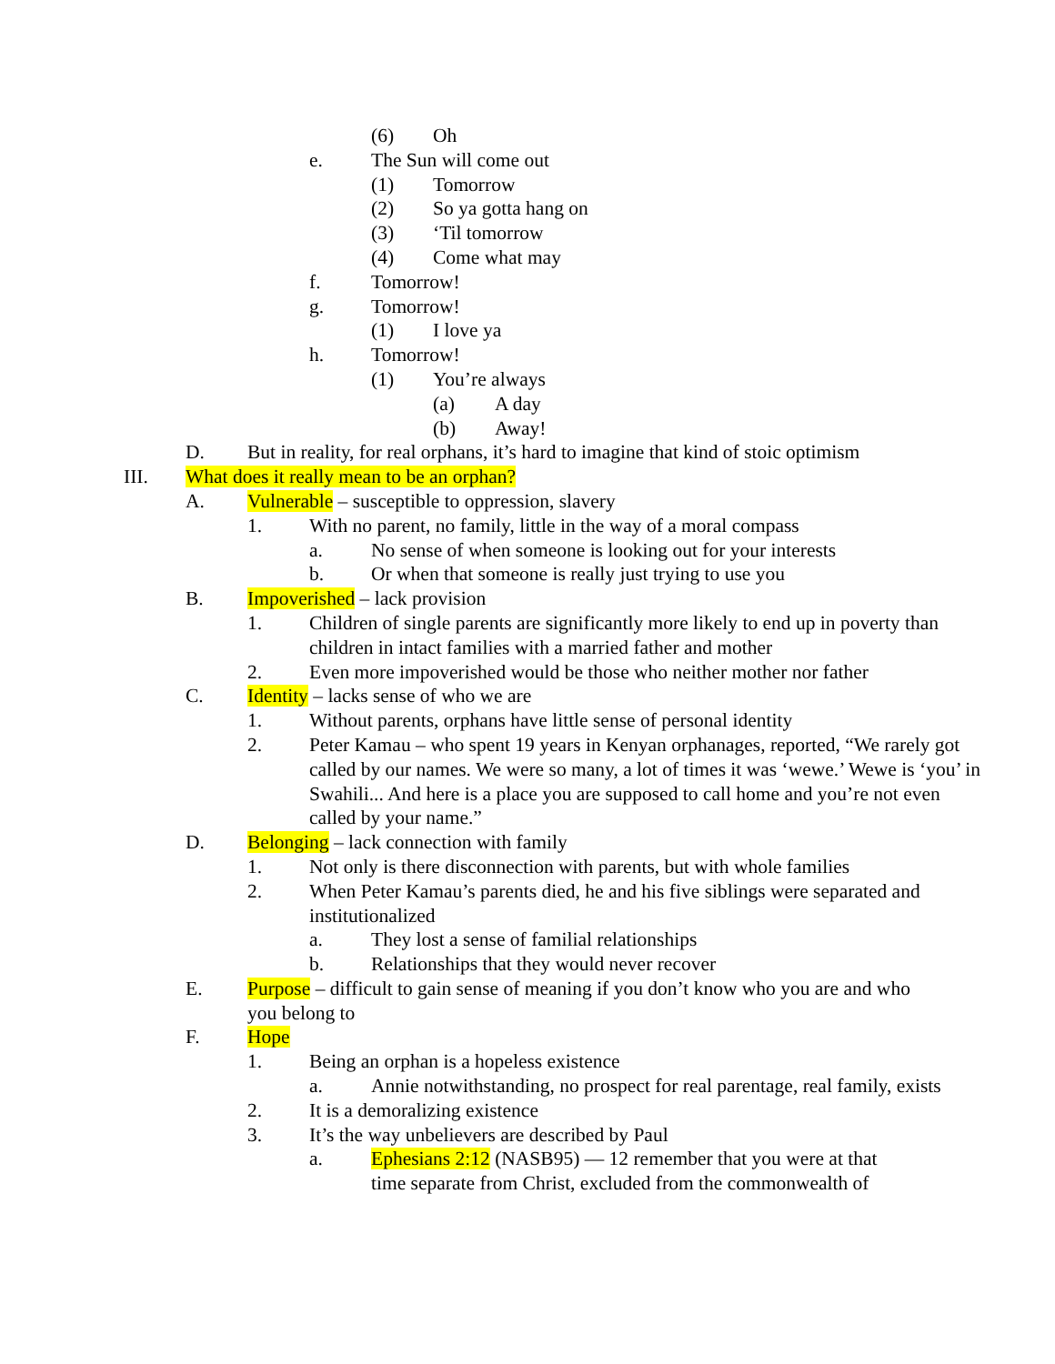(6) Oh
e. The Sun will come out
(1) Tomorrow
(2) So ya gotta hang on
(3) ‘Til tomorrow
(4) Come what may
f. Tomorrow!
g. Tomorrow!
(1) I love ya
h. Tomorrow!
(1) You’re always
(a) A day
(b) Away!
D. But in reality, for real orphans, it’s hard to imagine that kind of stoic optimism
III. What does it really mean to be an orphan?
A. Vulnerable – susceptible to oppression, slavery
1. With no parent, no family, little in the way of a moral compass
a. No sense of when someone is looking out for your interests
b. Or when that someone is really just trying to use you
B. Impoverished – lack provision
1. Children of single parents are significantly more likely to end up in poverty than children in intact families with a married father and mother
2. Even more impoverished would be those who neither mother nor father
C. Identity – lacks sense of who we are
1. Without parents, orphans have little sense of personal identity
2. Peter Kamau – who spent 19 years in Kenyan orphanages, reported, “We rarely got called by our names. We were so many, a lot of times it was ‘wewe.’ Wewe is ‘you’ in Swahili... And here is a place you are supposed to call home and you’re not even called by your name.”
D. Belonging – lack connection with family
1. Not only is there disconnection with parents, but with whole families
2. When Peter Kamau’s parents died, he and his five siblings were separated and institutionalized
a. They lost a sense of familial relationships
b. Relationships that they would never recover
E. Purpose – difficult to gain sense of meaning if you don’t know who you are and who you belong to
F. Hope
1. Being an orphan is a hopeless existence
a. Annie notwithstanding, no prospect for real parentage, real family, exists
2. It is a demoralizing existence
3. It’s the way unbelievers are described by Paul
a. Ephesians 2:12 (NASB95) — 12 remember that you were at that time separate from Christ, excluded from the commonwealth of